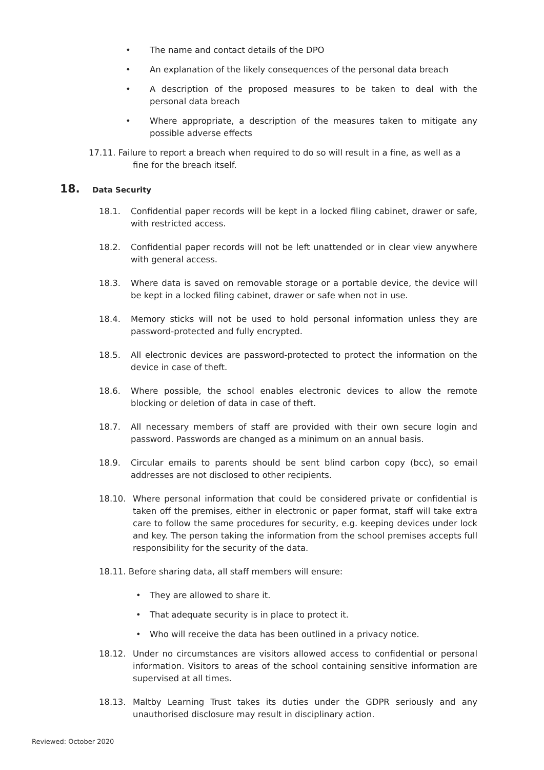• The name and contact details of the DPO
• An explanation of the likely consequences of the personal data breach
• A description of the proposed measures to be taken to deal with the personal data breach
• Where appropriate, a description of the measures taken to mitigate any possible adverse effects
17.11. Failure to report a breach when required to do so will result in a fine, as well as a
fine for the breach itself.
18. Data Security
18.1. Confidential paper records will be kept in a locked filing cabinet, drawer or safe, with restricted access.
18.2. Confidential paper records will not be left unattended or in clear view anywhere with general access.
18.3. Where data is saved on removable storage or a portable device, the device will be kept in a locked filing cabinet, drawer or safe when not in use.
18.4. Memory sticks will not be used to hold personal information unless they are password-protected and fully encrypted.
18.5. All electronic devices are password-protected to protect the information on the device in case of theft.
18.6. Where possible, the school enables electronic devices to allow the remote blocking or deletion of data in case of theft.
18.7. All necessary members of staff are provided with their own secure login and password. Passwords are changed as a minimum on an annual basis.
18.9. Circular emails to parents should be sent blind carbon copy (bcc), so email addresses are not disclosed to other recipients.
18.10. Where personal information that could be considered private or confidential is taken off the premises, either in electronic or paper format, staff will take extra care to follow the same procedures for security, e.g. keeping devices under lock and key. The person taking the information from the school premises accepts full responsibility for the security of the data.
18.11. Before sharing data, all staff members will ensure:
• They are allowed to share it.
• That adequate security is in place to protect it.
• Who will receive the data has been outlined in a privacy notice.
18.12. Under no circumstances are visitors allowed access to confidential or personal information. Visitors to areas of the school containing sensitive information are supervised at all times.
18.13. Maltby Learning Trust takes its duties under the GDPR seriously and any unauthorised disclosure may result in disciplinary action.
Reviewed: October 2020